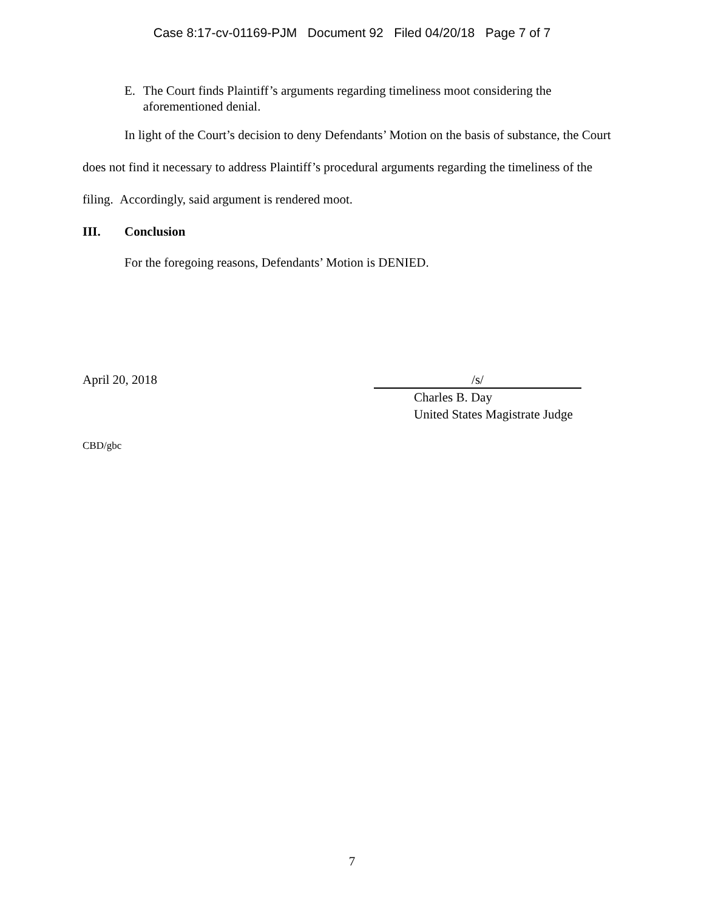Case 8:17-cv-01169-PJM Document 92 Filed 04/20/18 Page 7 of 7
E. The Court finds Plaintiff’s arguments regarding timeliness moot considering the aforementioned denial.
In light of the Court’s decision to deny Defendants’ Motion on the basis of substance, the Court does not find it necessary to address Plaintiff’s procedural arguments regarding the timeliness of the filing. Accordingly, said argument is rendered moot.
III. Conclusion
For the foregoing reasons, Defendants’ Motion is DENIED.
April 20, 2018 /s/
Charles B. Day
United States Magistrate Judge
CBD/gbc
7